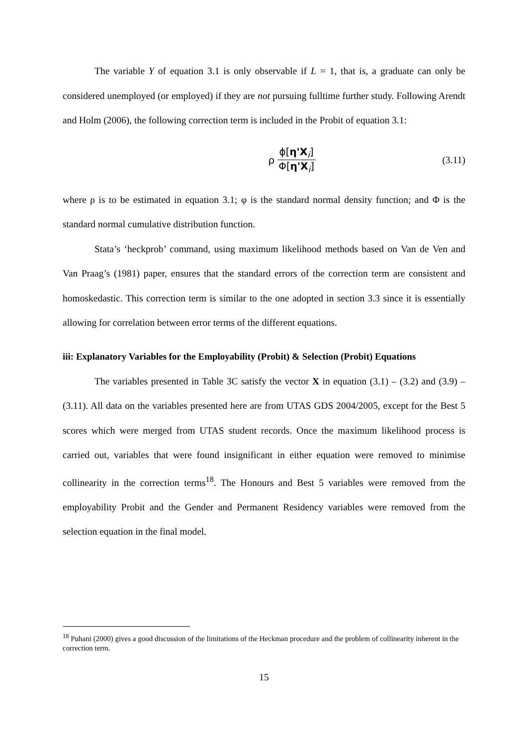The variable Y of equation 3.1 is only observable if L = 1, that is, a graduate can only be considered unemployed (or employed) if they are not pursuing fulltime further study. Following Arendt and Holm (2006), the following correction term is included in the Probit of equation 3.1:
ρ ϕ[η'X<sub>i</sub>] Φ[η'X<sub>i</sub>] (3.11)
where ρ is to be estimated in equation 3.1; φ is the standard normal density function; and Φ is the standard normal cumulative distribution function.
Stata’s ‘heckprob’ command, using maximum likelihood methods based on Van de Ven and Van Praag’s (1981) paper, ensures that the standard errors of the correction term are consistent and homoskedastic. This correction term is similar to the one adopted in section 3.3 since it is essentially allowing for correlation between error terms of the different equations.
iii: Explanatory Variables for the Employability (Probit) & Selection (Probit) Equations
The variables presented in Table 3C satisfy the vector X in equation (3.1) – (3.2) and (3.9) – (3.11). All data on the variables presented here are from UTAS GDS 2004/2005, except for the Best 5 scores which were merged from UTAS student records. Once the maximum likelihood process is carried out, variables that were found insignificant in either equation were removed to minimise collinearity in the correction terms<sup>18</sup>. The Honours and Best 5 variables were removed from the employability Probit and the Gender and Permanent Residency variables were removed from the selection equation in the final model.
<sup>18</sup> Puhani (2000) gives a good discussion of the limitations of the Heckman procedure and the problem of collinearity inherent in the correction term.
15